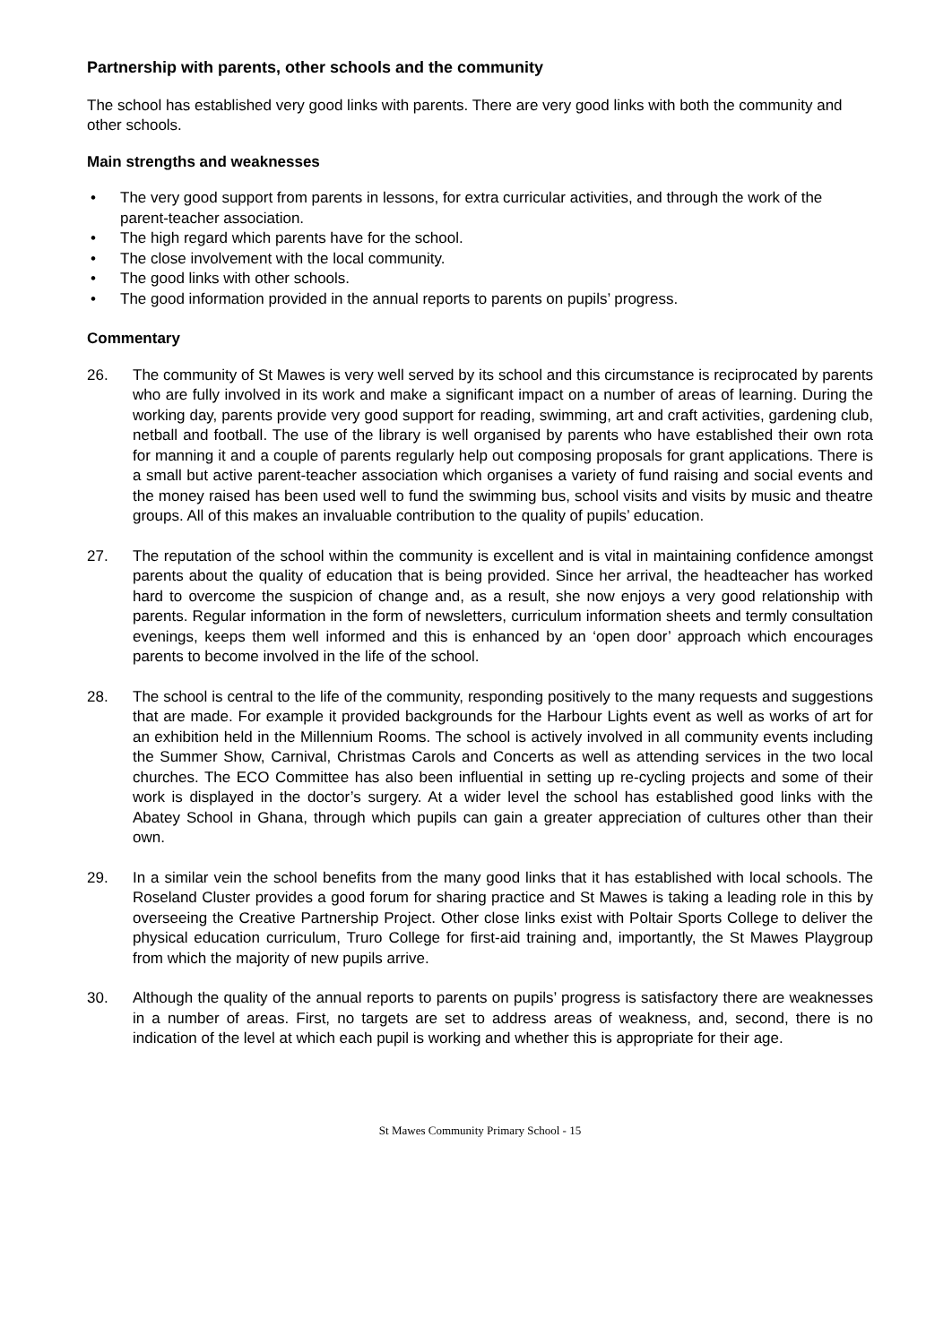Partnership with parents, other schools and the community
The school has established very good links with parents. There are very good links with both the community and other schools.
Main strengths and weaknesses
• The very good support from parents in lessons, for extra curricular activities, and through the work of the parent-teacher association.
• The high regard which parents have for the school.
• The close involvement with the local community.
• The good links with other schools.
• The good information provided in the annual reports to parents on pupils’ progress.
Commentary
26. The community of St Mawes is very well served by its school and this circumstance is reciprocated by parents who are fully involved in its work and make a significant impact on a number of areas of learning. During the working day, parents provide very good support for reading, swimming, art and craft activities, gardening club, netball and football. The use of the library is well organised by parents who have established their own rota for manning it and a couple of parents regularly help out composing proposals for grant applications. There is a small but active parent-teacher association which organises a variety of fund raising and social events and the money raised has been used well to fund the swimming bus, school visits and visits by music and theatre groups. All of this makes an invaluable contribution to the quality of pupils’ education.
27. The reputation of the school within the community is excellent and is vital in maintaining confidence amongst parents about the quality of education that is being provided. Since her arrival, the headteacher has worked hard to overcome the suspicion of change and, as a result, she now enjoys a very good relationship with parents. Regular information in the form of newsletters, curriculum information sheets and termly consultation evenings, keeps them well informed and this is enhanced by an ‘open door’ approach which encourages parents to become involved in the life of the school.
28. The school is central to the life of the community, responding positively to the many requests and suggestions that are made. For example it provided backgrounds for the Harbour Lights event as well as works of art for an exhibition held in the Millennium Rooms. The school is actively involved in all community events including the Summer Show, Carnival, Christmas Carols and Concerts as well as attending services in the two local churches. The ECO Committee has also been influential in setting up re-cycling projects and some of their work is displayed in the doctor’s surgery. At a wider level the school has established good links with the Abatey School in Ghana, through which pupils can gain a greater appreciation of cultures other than their own.
29. In a similar vein the school benefits from the many good links that it has established with local schools. The Roseland Cluster provides a good forum for sharing practice and St Mawes is taking a leading role in this by overseeing the Creative Partnership Project. Other close links exist with Poltair Sports College to deliver the physical education curriculum, Truro College for first-aid training and, importantly, the St Mawes Playgroup from which the majority of new pupils arrive.
30. Although the quality of the annual reports to parents on pupils’ progress is satisfactory there are weaknesses in a number of areas. First, no targets are set to address areas of weakness, and, second, there is no indication of the level at which each pupil is working and whether this is appropriate for their age.
St Mawes Community Primary School - 15